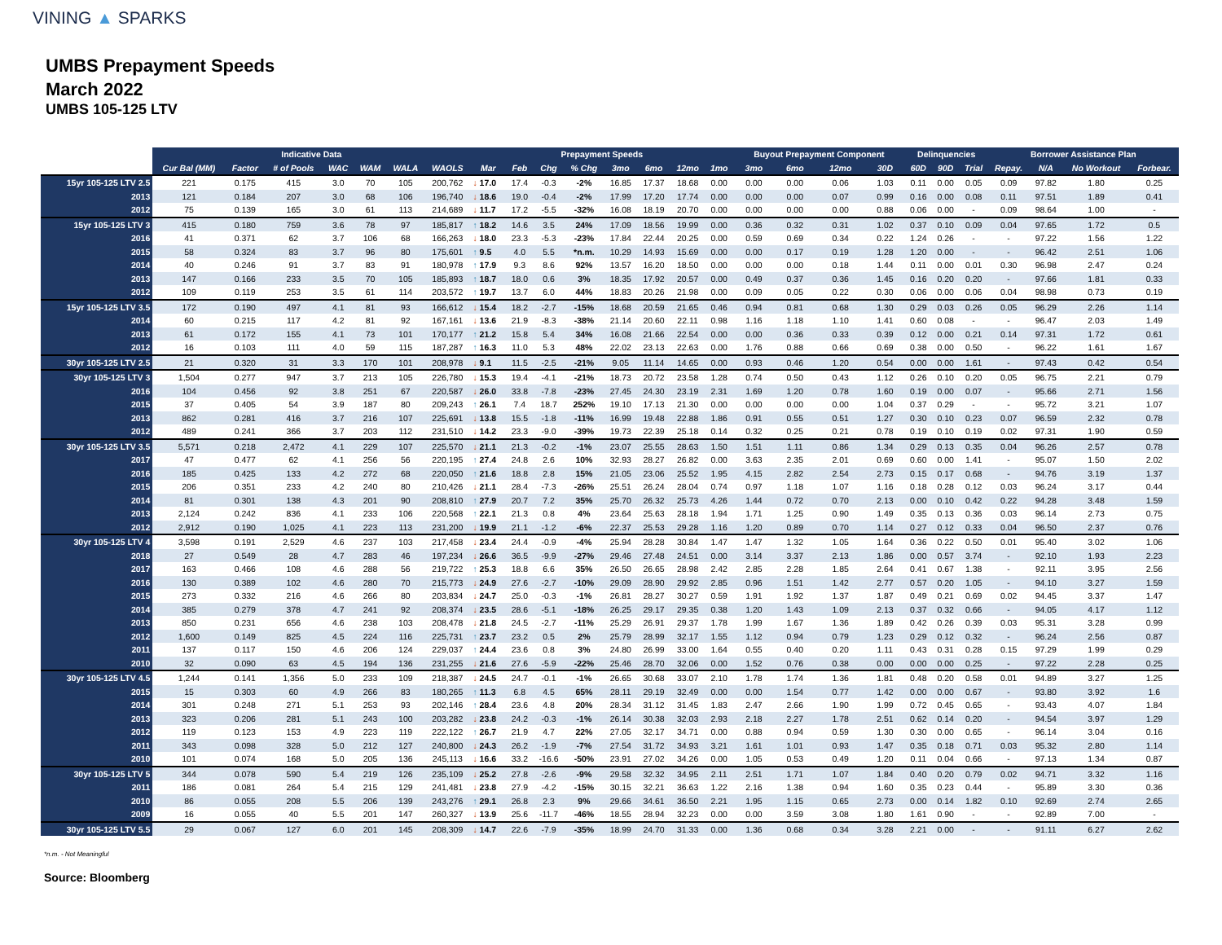VINING ▲ SPARKS
UMBS Prepayment Speeds
March 2022
UMBS 105-125 LTV
| | Indicative Data | | | | | | | Prepayment Speeds | | | | | | | | Buyout Prepayment Component | | | | Delinquencies | | | Borrower Assistance Plan | | | |
| --- | --- | --- | --- | --- | --- | --- | --- | --- | --- | --- | --- | --- | --- | --- | --- | --- | --- | --- | --- | --- | --- | --- | --- | --- | --- | --- |
| | Cur Bal (MM) | Factor | # of Pools | WAC | WAM | WALA | WAOLS | Mar | Feb | Chg | % Chg | 3mo | 6mo | 12mo | 1mo | 3mo | 6mo | 12mo | 30D | 60D | 90D | Trial | Repay. | N/A | No Workout | Forbear. |
| 15yr 105-125 LTV 2.5 | 221 | 0.175 | 415 | 3.0 | 70 | 105 | 200,762 | ↓ 17.0 | 17.4 | -0.3 | -2% | 16.85 | 17.37 | 18.68 | 0.00 | 0.00 | 0.00 | 0.06 | 1.03 | 0.11 | 0.00 | 0.05 | 0.09 | 97.82 | 1.80 | 0.25 |
| 2013 | 121 | 0.184 | 207 | 3.0 | 68 | 106 | 196,740 | ↓ 18.6 | 19.0 | -0.4 | -2% | 17.99 | 17.20 | 17.74 | 0.00 | 0.00 | 0.00 | 0.07 | 0.99 | 0.16 | 0.00 | 0.08 | 0.11 | 97.51 | 1.89 | 0.41 |
| 2012 | 75 | 0.139 | 165 | 3.0 | 61 | 113 | 214,689 | ↓ 11.7 | 17.2 | -5.5 | -32% | 16.08 | 18.19 | 20.70 | 0.00 | 0.00 | 0.00 | 0.00 | 0.88 | 0.06 | 0.00 | - | 0.09 | 98.64 | 1.00 | - |
| 15yr 105-125 LTV 3 | 415 | 0.180 | 759 | 3.6 | 78 | 97 | 185,817 | ↑ 18.2 | 14.6 | 3.5 | 24% | 17.09 | 18.56 | 19.99 | 0.00 | 0.36 | 0.32 | 0.31 | 1.02 | 0.37 | 0.10 | 0.09 | 0.04 | 97.65 | 1.72 | 0.5 |
| 2016 | 41 | 0.371 | 62 | 3.7 | 106 | 68 | 166,263 | ↓ 18.0 | 23.3 | -5.3 | -23% | 17.84 | 22.44 | 20.25 | 0.00 | 0.59 | 0.69 | 0.34 | 0.22 | 1.24 | 0.26 | - | - | 97.22 | 1.56 | 1.22 |
| 2015 | 58 | 0.324 | 83 | 3.7 | 96 | 80 | 175,601 | ↑ 9.5 | 4.0 | 5.5 | *n.m. | 10.29 | 14.93 | 15.69 | 0.00 | 0.00 | 0.17 | 0.19 | 1.28 | 1.20 | 0.00 | - | - | 96.42 | 2.51 | 1.06 |
| 2014 | 40 | 0.246 | 91 | 3.7 | 83 | 91 | 180,978 | ↑ 17.9 | 9.3 | 8.6 | 92% | 13.57 | 16.20 | 18.50 | 0.00 | 0.00 | 0.00 | 0.18 | 1.44 | 0.11 | 0.00 | 0.01 | 0.30 | 96.98 | 2.47 | 0.24 |
| 2013 | 147 | 0.166 | 233 | 3.5 | 70 | 105 | 185,893 | ↑ 18.7 | 18.0 | 0.6 | 3% | 18.35 | 17.92 | 20.57 | 0.00 | 0.49 | 0.37 | 0.36 | 1.45 | 0.16 | 0.20 | 0.20 | - | 97.66 | 1.81 | 0.33 |
| 2012 | 109 | 0.119 | 253 | 3.5 | 61 | 114 | 203,572 | ↑ 19.7 | 13.7 | 6.0 | 44% | 18.83 | 20.26 | 21.98 | 0.00 | 0.09 | 0.05 | 0.22 | 0.30 | 0.06 | 0.00 | 0.06 | 0.04 | 98.98 | 0.73 | 0.19 |
| 15yr 105-125 LTV 3.5 | 172 | 0.190 | 497 | 4.1 | 81 | 93 | 166,612 | ↓ 15.4 | 18.2 | -2.7 | -15% | 18.68 | 20.59 | 21.65 | 0.46 | 0.94 | 0.81 | 0.68 | 1.30 | 0.29 | 0.03 | 0.26 | 0.05 | 96.29 | 2.26 | 1.14 |
| 2014 | 60 | 0.215 | 117 | 4.2 | 81 | 92 | 167,161 | ↓ 13.6 | 21.9 | -8.3 | -38% | 21.14 | 20.60 | 22.11 | 0.98 | 1.16 | 1.18 | 1.10 | 1.41 | 0.60 | 0.08 | - | - | 96.47 | 2.03 | 1.49 |
| 2013 | 61 | 0.172 | 155 | 4.1 | 73 | 101 | 170,177 | ↑ 21.2 | 15.8 | 5.4 | 34% | 16.08 | 21.66 | 22.54 | 0.00 | 0.00 | 0.36 | 0.33 | 0.39 | 0.12 | 0.00 | 0.21 | 0.14 | 97.31 | 1.72 | 0.61 |
| 2012 | 16 | 0.103 | 111 | 4.0 | 59 | 115 | 187,287 | ↑ 16.3 | 11.0 | 5.3 | 48% | 22.02 | 23.13 | 22.63 | 0.00 | 1.76 | 0.88 | 0.66 | 0.69 | 0.38 | 0.00 | 0.50 | - | 96.22 | 1.61 | 1.67 |
| 30yr 105-125 LTV 2.5 | 21 | 0.320 | 31 | 3.3 | 170 | 101 | 208,978 | ↓ 9.1 | 11.5 | -2.5 | -21% | 9.05 | 11.14 | 14.65 | 0.00 | 0.93 | 0.46 | 1.20 | 0.54 | 0.00 | 0.00 | 1.61 | - | 97.43 | 0.42 | 0.54 |
| 30yr 105-125 LTV 3 | 1,504 | 0.277 | 947 | 3.7 | 213 | 105 | 226,780 | ↓ 15.3 | 19.4 | -4.1 | -21% | 18.73 | 20.72 | 23.58 | 1.28 | 0.74 | 0.50 | 0.43 | 1.12 | 0.26 | 0.10 | 0.20 | 0.05 | 96.75 | 2.21 | 0.79 |
| 2016 | 104 | 0.456 | 92 | 3.8 | 251 | 67 | 220,587 | ↓ 26.0 | 33.8 | -7.8 | -23% | 27.45 | 24.30 | 23.19 | 2.31 | 1.69 | 1.20 | 0.78 | 1.60 | 0.19 | 0.00 | 0.07 | - | 95.66 | 2.71 | 1.56 |
| 2015 | 37 | 0.405 | 54 | 3.9 | 187 | 80 | 209,243 | ↑ 26.1 | 7.4 | 18.7 | 252% | 19.10 | 17.13 | 21.30 | 0.00 | 0.00 | 0.00 | 0.00 | 1.04 | 0.37 | 0.29 | - | - | 95.72 | 3.21 | 1.07 |
| 2013 | 862 | 0.281 | 416 | 3.7 | 216 | 107 | 225,691 | ↓ 13.8 | 15.5 | -1.8 | -11% | 16.99 | 19.48 | 22.88 | 1.86 | 0.91 | 0.55 | 0.51 | 1.27 | 0.30 | 0.10 | 0.23 | 0.07 | 96.59 | 2.32 | 0.78 |
| 2012 | 489 | 0.241 | 366 | 3.7 | 203 | 112 | 231,510 | ↓ 14.2 | 23.3 | -9.0 | -39% | 19.73 | 22.39 | 25.18 | 0.14 | 0.32 | 0.25 | 0.21 | 0.78 | 0.19 | 0.10 | 0.19 | 0.02 | 97.31 | 1.90 | 0.59 |
| 30yr 105-125 LTV 3.5 | 5,571 | 0.218 | 2,472 | 4.1 | 229 | 107 | 225,570 | ↓ 21.1 | 21.3 | -0.2 | -1% | 23.07 | 25.55 | 28.63 | 1.50 | 1.51 | 1.11 | 0.86 | 1.34 | 0.29 | 0.13 | 0.35 | 0.04 | 96.26 | 2.57 | 0.78 |
| 2017 | 47 | 0.477 | 62 | 4.1 | 256 | 56 | 220,195 | ↑ 27.4 | 24.8 | 2.6 | 10% | 32.93 | 28.27 | 26.82 | 0.00 | 3.63 | 2.35 | 2.01 | 0.69 | 0.60 | 0.00 | 1.41 | - | 95.07 | 1.50 | 2.02 |
| 2016 | 185 | 0.425 | 133 | 4.2 | 272 | 68 | 220,050 | ↑ 21.6 | 18.8 | 2.8 | 15% | 21.05 | 23.06 | 25.52 | 1.95 | 4.15 | 2.82 | 2.54 | 2.73 | 0.15 | 0.17 | 0.68 | - | 94.76 | 3.19 | 1.37 |
| 2015 | 206 | 0.351 | 233 | 4.2 | 240 | 80 | 210,426 | ↓ 21.1 | 28.4 | -7.3 | -26% | 25.51 | 26.24 | 28.04 | 0.74 | 0.97 | 1.18 | 1.07 | 1.16 | 0.18 | 0.28 | 0.12 | 0.03 | 96.24 | 3.17 | 0.44 |
| 2014 | 81 | 0.301 | 138 | 4.3 | 201 | 90 | 208,810 | ↑ 27.9 | 20.7 | 7.2 | 35% | 25.70 | 26.32 | 25.73 | 4.26 | 1.44 | 0.72 | 0.70 | 2.13 | 0.00 | 0.10 | 0.42 | 0.22 | 94.28 | 3.48 | 1.59 |
| 2013 | 2,124 | 0.242 | 836 | 4.1 | 233 | 106 | 220,568 | ↑ 22.1 | 21.3 | 0.8 | 4% | 23.64 | 25.63 | 28.18 | 1.94 | 1.71 | 1.25 | 0.90 | 1.49 | 0.35 | 0.13 | 0.36 | 0.03 | 96.14 | 2.73 | 0.75 |
| 2012 | 2,912 | 0.190 | 1,025 | 4.1 | 223 | 113 | 231,200 | ↓ 19.9 | 21.1 | -1.2 | -6% | 22.37 | 25.53 | 29.28 | 1.16 | 1.20 | 0.89 | 0.70 | 1.14 | 0.27 | 0.12 | 0.33 | 0.04 | 96.50 | 2.37 | 0.76 |
| 30yr 105-125 LTV 4 | 3,598 | 0.191 | 2,529 | 4.6 | 237 | 103 | 217,458 | ↓ 23.4 | 24.4 | -0.9 | -4% | 25.94 | 28.28 | 30.84 | 1.47 | 1.47 | 1.32 | 1.05 | 1.64 | 0.36 | 0.22 | 0.50 | 0.01 | 95.40 | 3.02 | 1.06 |
| 2018 | 27 | 0.549 | 28 | 4.7 | 283 | 46 | 197,234 | ↓ 26.6 | 36.5 | -9.9 | -27% | 29.46 | 27.48 | 24.51 | 0.00 | 3.14 | 3.37 | 2.13 | 1.86 | 0.00 | 0.57 | 3.74 | - | 92.10 | 1.93 | 2.23 |
| 2017 | 163 | 0.466 | 108 | 4.6 | 288 | 56 | 219,722 | ↑ 25.3 | 18.8 | 6.6 | 35% | 26.50 | 26.65 | 28.98 | 2.42 | 2.85 | 2.28 | 1.85 | 2.64 | 0.41 | 0.67 | 1.38 | - | 92.11 | 3.95 | 2.56 |
| 2016 | 130 | 0.389 | 102 | 4.6 | 280 | 70 | 215,773 | ↓ 24.9 | 27.6 | -2.7 | -10% | 29.09 | 28.90 | 29.92 | 2.85 | 0.96 | 1.51 | 1.42 | 2.77 | 0.57 | 0.20 | 1.05 | - | 94.10 | 3.27 | 1.59 |
| 2015 | 273 | 0.332 | 216 | 4.6 | 266 | 80 | 203,834 | ↓ 24.7 | 25.0 | -0.3 | -1% | 26.81 | 28.27 | 30.27 | 0.59 | 1.91 | 1.92 | 1.37 | 1.87 | 0.49 | 0.21 | 0.69 | 0.02 | 94.45 | 3.37 | 1.47 |
| 2014 | 385 | 0.279 | 378 | 4.7 | 241 | 92 | 208,374 | ↓ 23.5 | 28.6 | -5.1 | -18% | 26.25 | 29.17 | 29.35 | 0.38 | 1.20 | 1.43 | 1.09 | 2.13 | 0.37 | 0.32 | 0.66 | - | 94.05 | 4.17 | 1.12 |
| 2013 | 850 | 0.231 | 656 | 4.6 | 238 | 103 | 208,478 | ↓ 21.8 | 24.5 | -2.7 | -11% | 25.29 | 26.91 | 29.37 | 1.78 | 1.99 | 1.67 | 1.36 | 1.89 | 0.42 | 0.26 | 0.39 | 0.03 | 95.31 | 3.28 | 0.99 |
| 2012 | 1,600 | 0.149 | 825 | 4.5 | 224 | 116 | 225,731 | ↑ 23.7 | 23.2 | 0.5 | 2% | 25.79 | 28.99 | 32.17 | 1.55 | 1.12 | 0.94 | 0.79 | 1.23 | 0.29 | 0.12 | 0.32 | - | 96.24 | 2.56 | 0.87 |
| 2011 | 137 | 0.117 | 150 | 4.6 | 206 | 124 | 229,037 | ↑ 24.4 | 23.6 | 0.8 | 3% | 24.80 | 26.99 | 33.00 | 1.64 | 0.55 | 0.40 | 0.20 | 1.11 | 0.43 | 0.31 | 0.28 | 0.15 | 97.29 | 1.99 | 0.29 |
| 2010 | 32 | 0.090 | 63 | 4.5 | 194 | 136 | 231,255 | ↓ 21.6 | 27.6 | -5.9 | -22% | 25.46 | 28.70 | 32.06 | 0.00 | 1.52 | 0.76 | 0.38 | 0.00 | 0.00 | 0.00 | 0.25 | - | 97.22 | 2.28 | 0.25 |
| 30yr 105-125 LTV 4.5 | 1,244 | 0.141 | 1,356 | 5.0 | 233 | 109 | 218,387 | ↓ 24.5 | 24.7 | -0.1 | -1% | 26.65 | 30.68 | 33.07 | 2.10 | 1.78 | 1.74 | 1.36 | 1.81 | 0.48 | 0.20 | 0.58 | 0.01 | 94.89 | 3.27 | 1.25 |
| 2015 | 15 | 0.303 | 60 | 4.9 | 266 | 83 | 180,265 | ↑ 11.3 | 6.8 | 4.5 | 65% | 28.11 | 29.19 | 32.49 | 0.00 | 0.00 | 1.54 | 0.77 | 1.42 | 0.00 | 0.00 | 0.67 | - | 93.80 | 3.92 | 1.6 |
| 2014 | 301 | 0.248 | 271 | 5.1 | 253 | 93 | 202,146 | ↑ 28.4 | 23.6 | 4.8 | 20% | 28.34 | 31.12 | 31.45 | 1.83 | 2.47 | 2.66 | 1.90 | 1.99 | 0.72 | 0.45 | 0.65 | - | 93.43 | 4.07 | 1.84 |
| 2013 | 323 | 0.206 | 281 | 5.1 | 243 | 100 | 203,282 | ↓ 23.8 | 24.2 | -0.3 | -1% | 26.14 | 30.38 | 32.03 | 2.93 | 2.18 | 2.27 | 1.78 | 2.51 | 0.62 | 0.14 | 0.20 | - | 94.54 | 3.97 | 1.29 |
| 2012 | 119 | 0.123 | 153 | 4.9 | 223 | 119 | 222,122 | ↑ 26.7 | 21.9 | 4.7 | 22% | 27.05 | 32.17 | 34.71 | 0.00 | 0.88 | 0.94 | 0.59 | 1.30 | 0.30 | 0.00 | 0.65 | - | 96.14 | 3.04 | 0.16 |
| 2011 | 343 | 0.098 | 328 | 5.0 | 212 | 127 | 240,800 | ↓ 24.3 | 26.2 | -1.9 | -7% | 27.54 | 31.72 | 34.93 | 3.21 | 1.61 | 1.01 | 0.93 | 1.47 | 0.35 | 0.18 | 0.71 | 0.03 | 95.32 | 2.80 | 1.14 |
| 2010 | 101 | 0.074 | 168 | 5.0 | 205 | 136 | 245,113 | ↓ 16.6 | 33.2 | -16.6 | -50% | 23.91 | 27.02 | 34.26 | 0.00 | 1.05 | 0.53 | 0.49 | 1.20 | 0.11 | 0.04 | 0.66 | - | 97.13 | 1.34 | 0.87 |
| 30yr 105-125 LTV 5 | 344 | 0.078 | 590 | 5.4 | 219 | 126 | 235,109 | ↓ 25.2 | 27.8 | -2.6 | -9% | 29.58 | 32.32 | 34.95 | 2.11 | 2.51 | 1.71 | 1.07 | 1.84 | 0.40 | 0.20 | 0.79 | 0.02 | 94.71 | 3.32 | 1.16 |
| 2011 | 186 | 0.081 | 264 | 5.4 | 215 | 129 | 241,481 | ↓ 23.8 | 27.9 | -4.2 | -15% | 30.15 | 32.21 | 36.63 | 1.22 | 2.16 | 1.38 | 0.94 | 1.60 | 0.35 | 0.23 | 0.44 | - | 95.89 | 3.30 | 0.36 |
| 2010 | 86 | 0.055 | 208 | 5.5 | 206 | 139 | 243,276 | ↑ 29.1 | 26.8 | 2.3 | 9% | 29.66 | 34.61 | 36.50 | 2.21 | 1.95 | 1.15 | 0.65 | 2.73 | 0.00 | 0.14 | 1.82 | 0.10 | 92.69 | 2.74 | 2.65 |
| 2009 | 16 | 0.055 | 40 | 5.5 | 201 | 147 | 260,327 | ↓ 13.9 | 25.6 | -11.7 | -46% | 18.55 | 28.94 | 32.23 | 0.00 | 0.00 | 3.59 | 3.08 | 1.80 | 1.61 | 0.90 | - | - | 92.89 | 7.00 | - |
| 30yr 105-125 LTV 5.5 | 29 | 0.067 | 127 | 6.0 | 201 | 145 | 208,309 | ↓ 14.7 | 22.6 | -7.9 | -35% | 18.99 | 24.70 | 31.33 | 0.00 | 1.36 | 0.68 | 0.34 | 3.28 | 2.21 | 0.00 | - | - | 91.11 | 6.27 | 2.62 |
*n.m. - Not Meaningful
Source: Bloomberg